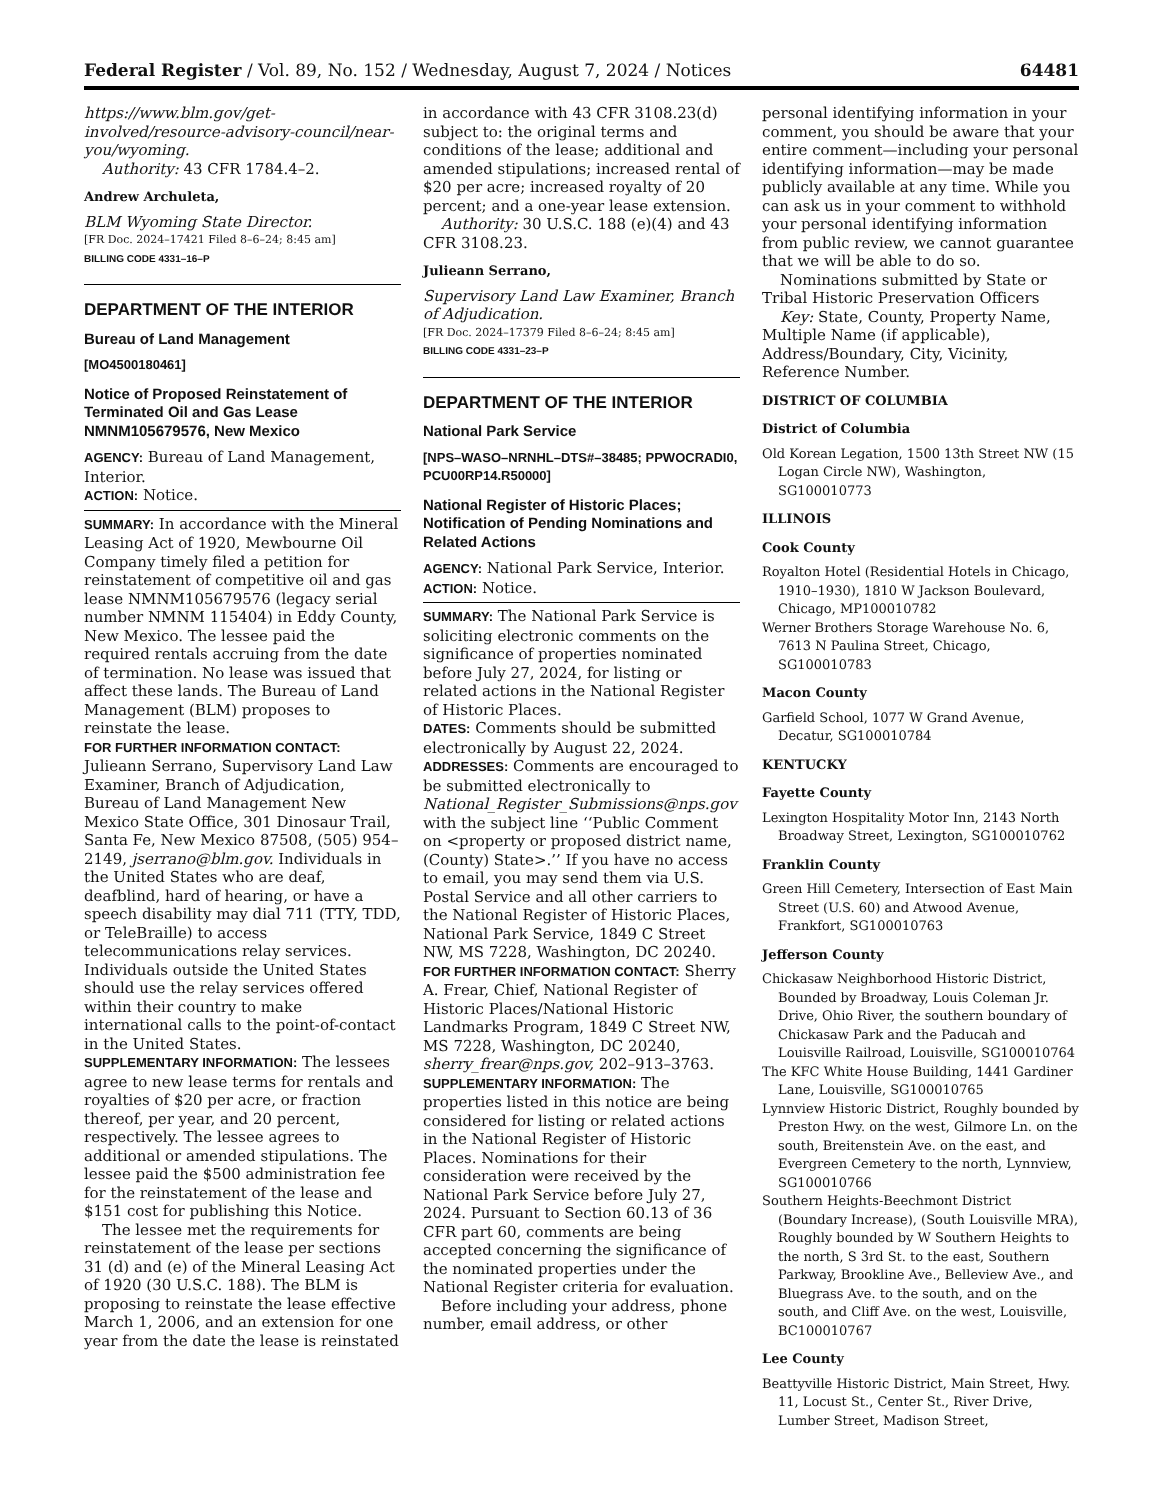Federal Register / Vol. 89, No. 152 / Wednesday, August 7, 2024 / Notices 64481
https://www.blm.gov/get-involved/resource-advisory-council/near-you/wyoming.
Authority: 43 CFR 1784.4–2.
Andrew Archuleta,
BLM Wyoming State Director.
[FR Doc. 2024–17421 Filed 8–6–24; 8:45 am]
BILLING CODE 4331–16–P
DEPARTMENT OF THE INTERIOR
Bureau of Land Management
[MO4500180461]
Notice of Proposed Reinstatement of Terminated Oil and Gas Lease NMNM105679576, New Mexico
AGENCY: Bureau of Land Management, Interior.
ACTION: Notice.
SUMMARY: In accordance with the Mineral Leasing Act of 1920, Mewbourne Oil Company timely filed a petition for reinstatement of competitive oil and gas lease NMNM105679576 (legacy serial number NMNM 115404) in Eddy County, New Mexico. The lessee paid the required rentals accruing from the date of termination. No lease was issued that affect these lands. The Bureau of Land Management (BLM) proposes to reinstate the lease.
FOR FURTHER INFORMATION CONTACT: Julieann Serrano, Supervisory Land Law Examiner, Branch of Adjudication, Bureau of Land Management New Mexico State Office, 301 Dinosaur Trail, Santa Fe, New Mexico 87508, (505) 954–2149, jserrano@blm.gov. Individuals in the United States who are deaf, deafblind, hard of hearing, or have a speech disability may dial 711 (TTY, TDD, or TeleBraille) to access telecommunications relay services. Individuals outside the United States should use the relay services offered within their country to make international calls to the point-of-contact in the United States.
SUPPLEMENTARY INFORMATION: The lessees agree to new lease terms for rentals and royalties of $20 per acre, or fraction thereof, per year, and 20 percent, respectively. The lessee agrees to additional or amended stipulations. The lessee paid the $500 administration fee for the reinstatement of the lease and $151 cost for publishing this Notice.
The lessee met the requirements for reinstatement of the lease per sections 31 (d) and (e) of the Mineral Leasing Act of 1920 (30 U.S.C. 188). The BLM is proposing to reinstate the lease effective March 1, 2006, and an extension for one year from the date the lease is reinstated
in accordance with 43 CFR 3108.23(d) subject to: the original terms and conditions of the lease; additional and amended stipulations; increased rental of $20 per acre; increased royalty of 20 percent; and a one-year lease extension.
Authority: 30 U.S.C. 188 (e)(4) and 43 CFR 3108.23.
Julieann Serrano,
Supervisory Land Law Examiner, Branch of Adjudication.
[FR Doc. 2024–17379 Filed 8–6–24; 8:45 am]
BILLING CODE 4331–23–P
DEPARTMENT OF THE INTERIOR
National Park Service
[NPS–WASO–NRNHL–DTS#–38485; PPWOCRADI0, PCU00RP14.R50000]
National Register of Historic Places; Notification of Pending Nominations and Related Actions
AGENCY: National Park Service, Interior.
ACTION: Notice.
SUMMARY: The National Park Service is soliciting electronic comments on the significance of properties nominated before July 27, 2024, for listing or related actions in the National Register of Historic Places.
DATES: Comments should be submitted electronically by August 22, 2024.
ADDRESSES: Comments are encouraged to be submitted electronically to National_Register_Submissions@nps.gov with the subject line ‘‘Public Comment on <property or proposed district name, (County) State>.’’ If you have no access to email, you may send them via U.S. Postal Service and all other carriers to the National Register of Historic Places, National Park Service, 1849 C Street NW, MS 7228, Washington, DC 20240.
FOR FURTHER INFORMATION CONTACT: Sherry A. Frear, Chief, National Register of Historic Places/National Historic Landmarks Program, 1849 C Street NW, MS 7228, Washington, DC 20240, sherry_frear@nps.gov, 202–913–3763.
SUPPLEMENTARY INFORMATION: The properties listed in this notice are being considered for listing or related actions in the National Register of Historic Places. Nominations for their consideration were received by the National Park Service before July 27, 2024. Pursuant to Section 60.13 of 36 CFR part 60, comments are being accepted concerning the significance of the nominated properties under the National Register criteria for evaluation.
Before including your address, phone number, email address, or other
personal identifying information in your comment, you should be aware that your entire comment—including your personal identifying information—may be made publicly available at any time. While you can ask us in your comment to withhold your personal identifying information from public review, we cannot guarantee that we will be able to do so.
Nominations submitted by State or Tribal Historic Preservation Officers
Key: State, County, Property Name, Multiple Name (if applicable), Address/Boundary, City, Vicinity, Reference Number.
DISTRICT OF COLUMBIA
District of Columbia
Old Korean Legation, 1500 13th Street NW (15 Logan Circle NW), Washington, SG100010773
ILLINOIS
Cook County
Royalton Hotel (Residential Hotels in Chicago, 1910–1930), 1810 W Jackson Boulevard, Chicago, MP100010782
Werner Brothers Storage Warehouse No. 6, 7613 N Paulina Street, Chicago, SG100010783
Macon County
Garfield School, 1077 W Grand Avenue, Decatur, SG100010784
KENTUCKY
Fayette County
Lexington Hospitality Motor Inn, 2143 North Broadway Street, Lexington, SG100010762
Franklin County
Green Hill Cemetery, Intersection of East Main Street (U.S. 60) and Atwood Avenue, Frankfort, SG100010763
Jefferson County
Chickasaw Neighborhood Historic District, Bounded by Broadway, Louis Coleman Jr. Drive, Ohio River, the southern boundary of Chickasaw Park and the Paducah and Louisville Railroad, Louisville, SG100010764
The KFC White House Building, 1441 Gardiner Lane, Louisville, SG100010765
Lynnview Historic District, Roughly bounded by Preston Hwy. on the west, Gilmore Ln. on the south, Breitenstein Ave. on the east, and Evergreen Cemetery to the north, Lynnview, SG100010766
Southern Heights-Beechmont District (Boundary Increase), (South Louisville MRA), Roughly bounded by W Southern Heights to the north, S 3rd St. to the east, Southern Parkway, Brookline Ave., Belleview Ave., and Bluegrass Ave. to the south, and on the south, and Cliff Ave. on the west, Louisville, BC100010767
Lee County
Beattyville Historic District, Main Street, Hwy. 11, Locust St., Center St., River Drive, Lumber Street, Madison Street,